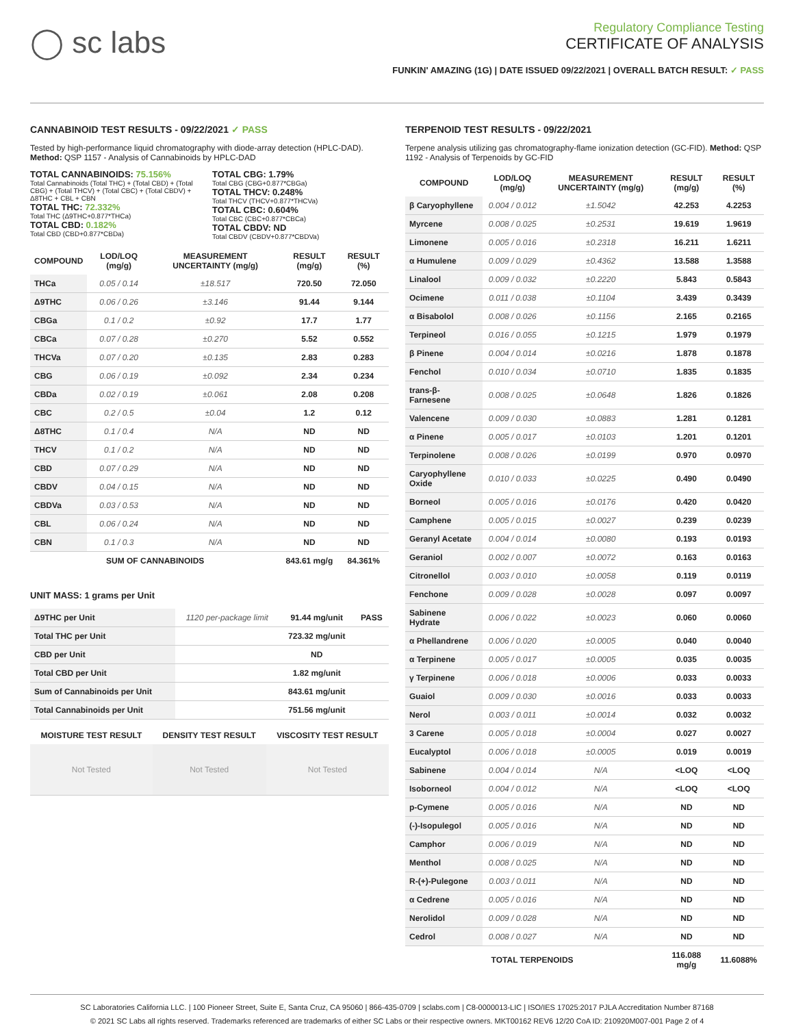◯ sc labs
Regulatory Compliance Testing
CERTIFICATE OF ANALYSIS
FUNKIN' AMAZING (1G) | DATE ISSUED 09/22/2021 | OVERALL BATCH RESULT: ✓ PASS
CANNABINOID TEST RESULTS - 09/22/2021 ✓ PASS
Tested by high-performance liquid chromatography with diode-array detection (HPLC-DAD). Method: QSP 1157 - Analysis of Cannabinoids by HPLC-DAD
TOTAL CANNABINOIDS: 75.156%
Total Cannabinoids (Total THC) + (Total CBD) + (Total CBG) + (Total THCV) + (Total CBC) + (Total CBDV) + Δ8THC + CBL + CBN
TOTAL THC: 72.332%
Total THC (Δ9THC+0.877*THCa)
TOTAL CBD: 0.182%
Total CBD (CBD+0.877*CBDa)
TOTAL CBG: 1.79%
Total CBG (CBG+0.877*CBGa)
TOTAL THCV: 0.248%
Total THCV (THCV+0.877*THCVa)
TOTAL CBC: 0.604%
Total CBC (CBC+0.877*CBCa)
TOTAL CBDV: ND
Total CBDV (CBDV+0.877*CBDVa)
| COMPOUND | LOD/LOQ (mg/g) | MEASUREMENT UNCERTAINTY (mg/g) | RESULT (mg/g) | RESULT (%) |
| --- | --- | --- | --- | --- |
| THCa | 0.05 / 0.14 | ±18.517 | 720.50 | 72.050 |
| Δ9THC | 0.06 / 0.26 | ±3.146 | 91.44 | 9.144 |
| CBGa | 0.1 / 0.2 | ±0.92 | 17.7 | 1.77 |
| CBCa | 0.07 / 0.28 | ±0.270 | 5.52 | 0.552 |
| THCVa | 0.07 / 0.20 | ±0.135 | 2.83 | 0.283 |
| CBG | 0.06 / 0.19 | ±0.092 | 2.34 | 0.234 |
| CBDa | 0.02 / 0.19 | ±0.061 | 2.08 | 0.208 |
| CBC | 0.2 / 0.5 | ±0.04 | 1.2 | 0.12 |
| Δ8THC | 0.1 / 0.4 | N/A | ND | ND |
| THCV | 0.1 / 0.2 | N/A | ND | ND |
| CBD | 0.07 / 0.29 | N/A | ND | ND |
| CBDV | 0.04 / 0.15 | N/A | ND | ND |
| CBDVa | 0.03 / 0.53 | N/A | ND | ND |
| CBL | 0.06 / 0.24 | N/A | ND | ND |
| CBN | 0.1 / 0.3 | N/A | ND | ND |
| SUM OF CANNABINOIDS | | | 843.61 mg/g | 84.361% |
UNIT MASS: 1 grams per Unit
| Δ9THC per Unit | 1120 per-package limit | 91.44 mg/unit | PASS |
| Total THC per Unit | | 723.32 mg/unit | |
| CBD per Unit | | ND | |
| Total CBD per Unit | | 1.82 mg/unit | |
| Sum of Cannabinoids per Unit | | 843.61 mg/unit | |
| Total Cannabinoids per Unit | | 751.56 mg/unit | |
| MOISTURE TEST RESULT | DENSITY TEST RESULT | VISCOSITY TEST RESULT |
| --- | --- | --- |
| Not Tested | Not Tested | Not Tested |
TERPENOID TEST RESULTS - 09/22/2021
Terpene analysis utilizing gas chromatography-flame ionization detection (GC-FID). Method: QSP 1192 - Analysis of Terpenoids by GC-FID
| COMPOUND | LOD/LOQ (mg/g) | MEASUREMENT UNCERTAINTY (mg/g) | RESULT (mg/g) | RESULT (%) |
| --- | --- | --- | --- | --- |
| β Caryophyllene | 0.004 / 0.012 | ±1.5042 | 42.253 | 4.2253 |
| Myrcene | 0.008 / 0.025 | ±0.2531 | 19.619 | 1.9619 |
| Limonene | 0.005 / 0.016 | ±0.2318 | 16.211 | 1.6211 |
| α Humulene | 0.009 / 0.029 | ±0.4362 | 13.588 | 1.3588 |
| Linalool | 0.009 / 0.032 | ±0.2220 | 5.843 | 0.5843 |
| Ocimene | 0.011 / 0.038 | ±0.1104 | 3.439 | 0.3439 |
| α Bisabolol | 0.008 / 0.026 | ±0.1156 | 2.165 | 0.2165 |
| Terpineol | 0.016 / 0.055 | ±0.1215 | 1.979 | 0.1979 |
| β Pinene | 0.004 / 0.014 | ±0.0216 | 1.878 | 0.1878 |
| Fenchol | 0.010 / 0.034 | ±0.0710 | 1.835 | 0.1835 |
| trans-β-Farnesene | 0.008 / 0.025 | ±0.0648 | 1.826 | 0.1826 |
| Valencene | 0.009 / 0.030 | ±0.0883 | 1.281 | 0.1281 |
| α Pinene | 0.005 / 0.017 | ±0.0103 | 1.201 | 0.1201 |
| Terpinolene | 0.008 / 0.026 | ±0.0199 | 0.970 | 0.0970 |
| Caryophyllene Oxide | 0.010 / 0.033 | ±0.0225 | 0.490 | 0.0490 |
| Borneol | 0.005 / 0.016 | ±0.0176 | 0.420 | 0.0420 |
| Camphene | 0.005 / 0.015 | ±0.0027 | 0.239 | 0.0239 |
| Geranyl Acetate | 0.004 / 0.014 | ±0.0080 | 0.193 | 0.0193 |
| Geraniol | 0.002 / 0.007 | ±0.0072 | 0.163 | 0.0163 |
| Citronellol | 0.003 / 0.010 | ±0.0058 | 0.119 | 0.0119 |
| Fenchone | 0.009 / 0.028 | ±0.0028 | 0.097 | 0.0097 |
| Sabinene Hydrate | 0.006 / 0.022 | ±0.0023 | 0.060 | 0.0060 |
| α Phellandrene | 0.006 / 0.020 | ±0.0005 | 0.040 | 0.0040 |
| α Terpinene | 0.005 / 0.017 | ±0.0005 | 0.035 | 0.0035 |
| γ Terpinene | 0.006 / 0.018 | ±0.0006 | 0.033 | 0.0033 |
| Guaiol | 0.009 / 0.030 | ±0.0016 | 0.033 | 0.0033 |
| Nerol | 0.003 / 0.011 | ±0.0014 | 0.032 | 0.0032 |
| 3 Carene | 0.005 / 0.018 | ±0.0004 | 0.027 | 0.0027 |
| Eucalyptol | 0.006 / 0.018 | ±0.0005 | 0.019 | 0.0019 |
| Sabinene | 0.004 / 0.014 | N/A | <LOQ | <LOQ |
| Isoborneol | 0.004 / 0.012 | N/A | <LOQ | <LOQ |
| p-Cymene | 0.005 / 0.016 | N/A | ND | ND |
| (-)-Isopulegol | 0.005 / 0.016 | N/A | ND | ND |
| Camphor | 0.006 / 0.019 | N/A | ND | ND |
| Menthol | 0.008 / 0.025 | N/A | ND | ND |
| R-(+)-Pulegone | 0.003 / 0.011 | N/A | ND | ND |
| α Cedrene | 0.005 / 0.016 | N/A | ND | ND |
| Nerolidol | 0.009 / 0.028 | N/A | ND | ND |
| Cedrol | 0.008 / 0.027 | N/A | ND | ND |
| TOTAL TERPENOIDS | | | 116.088 mg/g | 11.6088% |
SC Laboratories California LLC. | 100 Pioneer Street, Suite E, Santa Cruz, CA 95060 | 866-435-0709 | sclabs.com | C8-0000013-LIC | ISO/IES 17025:2017 PJLA Accreditation Number 87168
© 2021 SC Labs all rights reserved. Trademarks referenced are trademarks of either SC Labs or their respective owners. MKT00162 REV6 12/20 CoA ID: 210920M007-001 Page 2 of 4